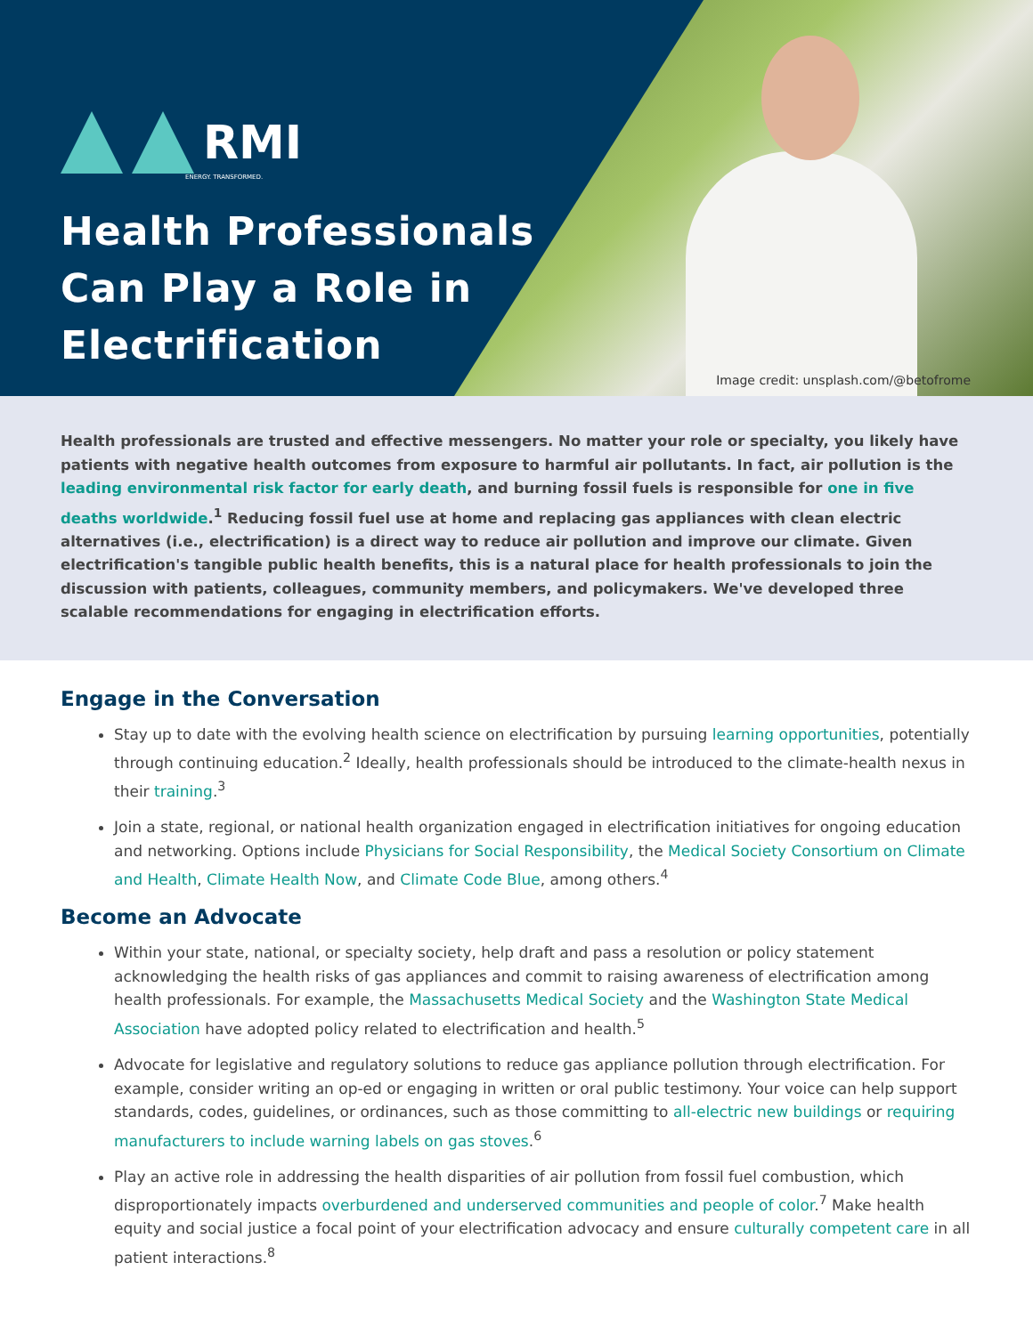RMI
ENERGY. TRANSFORMED.
Health Professionals
Can Play a Role in
Electrification
Image credit: unsplash.com/@betofrome
Health professionals are trusted and effective messengers. No matter your role or specialty, you likely have patients with negative health outcomes from exposure to harmful air pollutants. In fact, air pollution is the leading environmental risk factor for early death, and burning fossil fuels is responsible for one in five deaths worldwide.<sup>1</sup> Reducing fossil fuel use at home and replacing gas appliances with clean electric alternatives (i.e., electrification) is a direct way to reduce air pollution and improve our climate. Given electrification's tangible public health benefits, this is a natural place for health professionals to join the discussion with patients, colleagues, community members, and policymakers. We've developed three scalable recommendations for engaging in electrification efforts.
Engage in the Conversation
Stay up to date with the evolving health science on electrification by pursuing learning opportunities, potentially through continuing education.<sup>2</sup> Ideally, health professionals should be introduced to the climate-health nexus in their training.<sup>3</sup>
Join a state, regional, or national health organization engaged in electrification initiatives for ongoing education and networking. Options include Physicians for Social Responsibility, the Medical Society Consortium on Climate and Health, Climate Health Now, and Climate Code Blue, among others.<sup>4</sup>
Become an Advocate
Within your state, national, or specialty society, help draft and pass a resolution or policy statement acknowledging the health risks of gas appliances and commit to raising awareness of electrification among health professionals. For example, the Massachusetts Medical Society and the Washington State Medical Association have adopted policy related to electrification and health.<sup>5</sup>
Advocate for legislative and regulatory solutions to reduce gas appliance pollution through electrification. For example, consider writing an op-ed or engaging in written or oral public testimony. Your voice can help support standards, codes, guidelines, or ordinances, such as those committing to all-electric new buildings or requiring manufacturers to include warning labels on gas stoves.<sup>6</sup>
Play an active role in addressing the health disparities of air pollution from fossil fuel combustion, which disproportionately impacts overburdened and underserved communities and people of color.<sup>7</sup> Make health equity and social justice a focal point of your electrification advocacy and ensure culturally competent care in all patient interactions.<sup>8</sup>